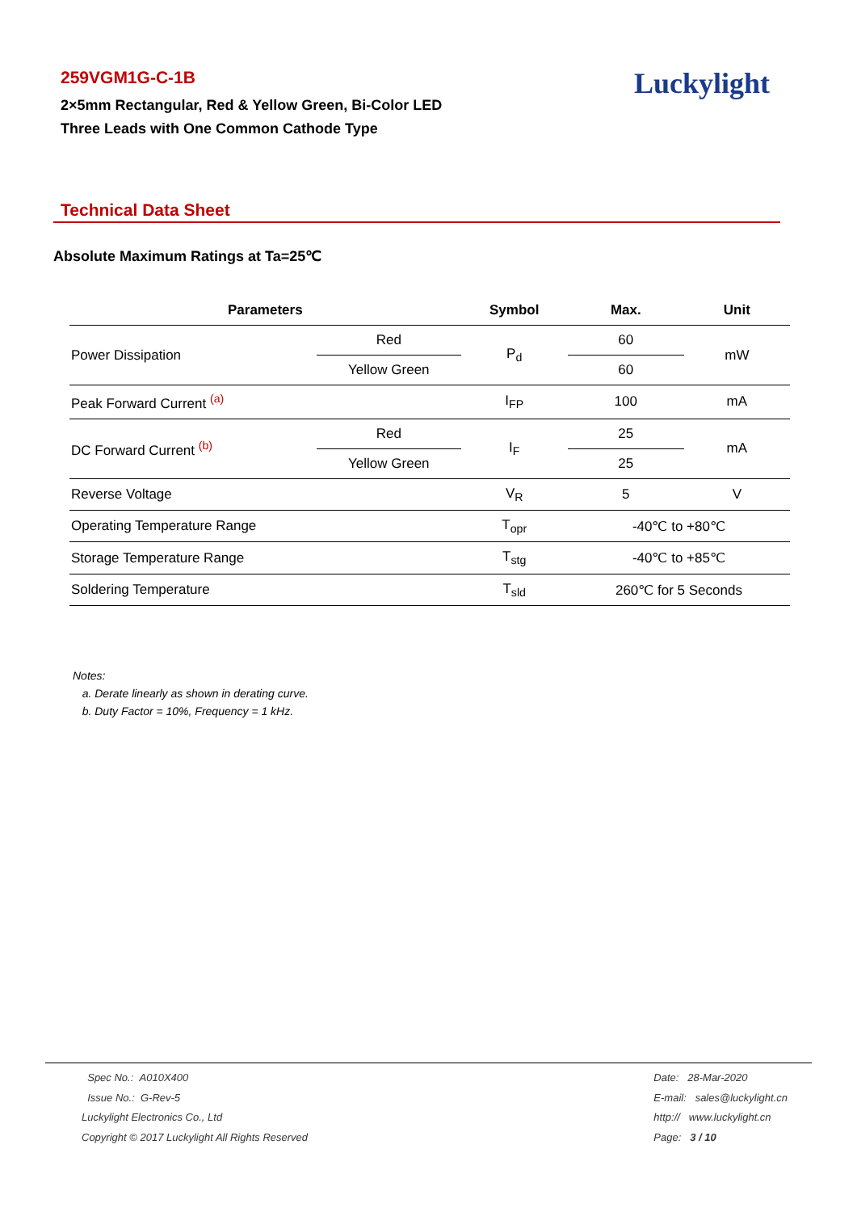259VGM1G-C-1B
2×5mm Rectangular, Red & Yellow Green, Bi-Color LED
Three Leads with One Common Cathode Type
Luckylight
Technical Data Sheet
Absolute Maximum Ratings at Ta=25℃
| Parameters | | Symbol | Max. | Unit |
| --- | --- | --- | --- | --- |
| Power Dissipation | Red | P<sub>d</sub> | 60 | mW |
| | Yellow Green | | 60 | |
| Peak Forward Current <sup>(a)</sup> | | I<sub>FP</sub> | 100 | mA |
| DC Forward Current <sup>(b)</sup> | Red | I<sub>F</sub> | 25 | mA |
| | Yellow Green | | 25 | |
| Reverse Voltage | | V<sub>R</sub> | 5 | V |
| Operating Temperature Range | | T<sub>opr</sub> | -40℃ to +80℃ | |
| Storage Temperature Range | | T<sub>stg</sub> | -40℃ to +85℃ | |
| Soldering Temperature | | T<sub>sld</sub> | 260℃ for 5 Seconds | |
Notes:
a. Derate linearly as shown in derating curve.
b. Duty Factor = 10%, Frequency = 1 kHz.
Spec No.: A010X400
Issue No.: G-Rev-5
Luckylight Electronics Co., Ltd
Copyright © 2017 Luckylight All Rights Reserved
Date: 28-Mar-2020
E-mail: sales@luckylight.cn
http:// www.luckylight.cn
Page: 3 / 10